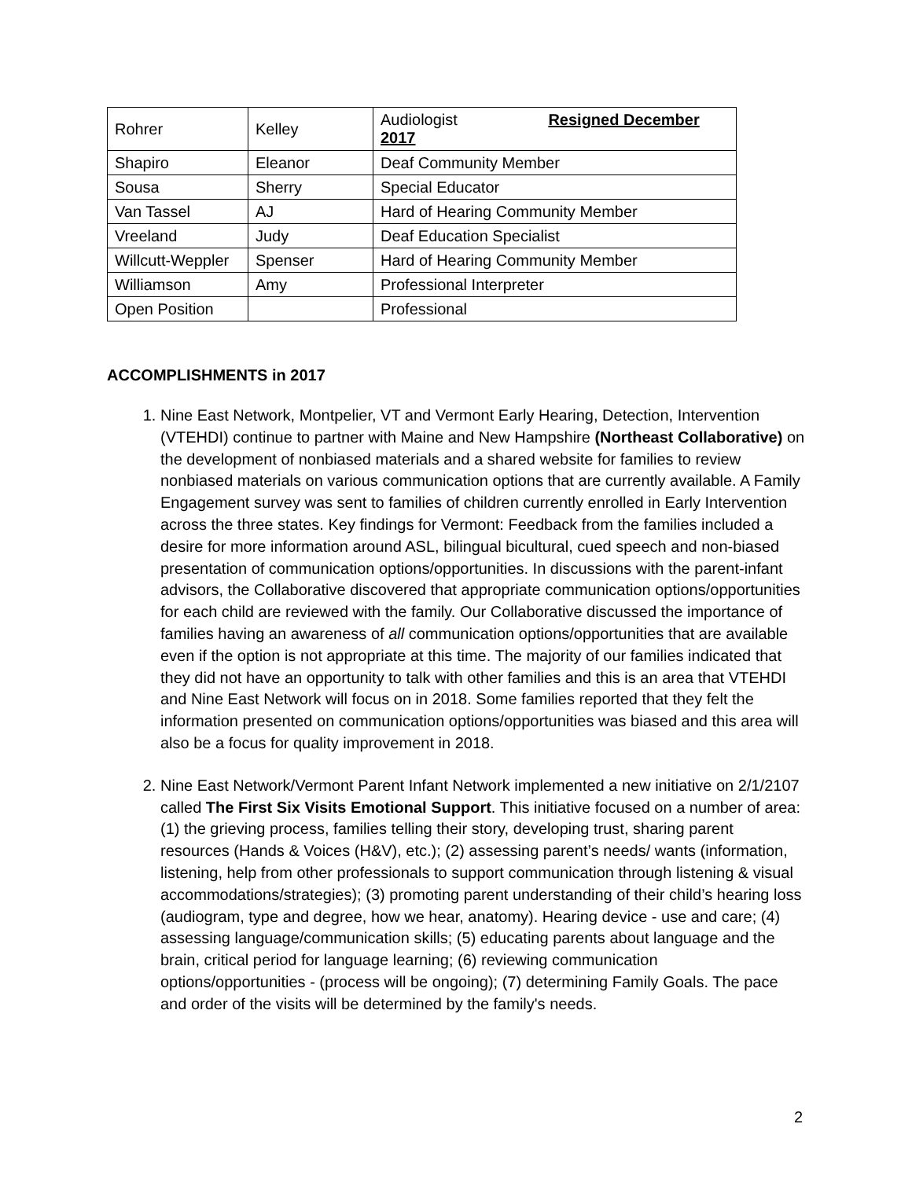| Rohrer | Kelley | Audiologist Resigned December 2017 |
| Shapiro | Eleanor | Deaf Community Member |
| Sousa | Sherry | Special Educator |
| Van Tassel | AJ | Hard of Hearing Community Member |
| Vreeland | Judy | Deaf Education Specialist |
| Willcutt-Weppler | Spenser | Hard of Hearing Community Member |
| Williamson | Amy | Professional Interpreter |
| Open Position | | Professional |
ACCOMPLISHMENTS in 2017
1. Nine East Network, Montpelier, VT and Vermont Early Hearing, Detection, Intervention (VTEHDI) continue to partner with Maine and New Hampshire (Northeast Collaborative) on the development of nonbiased materials and a shared website for families to review nonbiased materials on various communication options that are currently available. A Family Engagement survey was sent to families of children currently enrolled in Early Intervention across the three states. Key findings for Vermont: Feedback from the families included a desire for more information around ASL, bilingual bicultural, cued speech and non-biased presentation of communication options/opportunities. In discussions with the parent-infant advisors, the Collaborative discovered that appropriate communication options/opportunities for each child are reviewed with the family. Our Collaborative discussed the importance of families having an awareness of all communication options/opportunities that are available even if the option is not appropriate at this time. The majority of our families indicated that they did not have an opportunity to talk with other families and this is an area that VTEHDI and Nine East Network will focus on in 2018. Some families reported that they felt the information presented on communication options/opportunities was biased and this area will also be a focus for quality improvement in 2018.
2. Nine East Network/Vermont Parent Infant Network implemented a new initiative on 2/1/2107 called The First Six Visits Emotional Support. This initiative focused on a number of area: (1) the grieving process, families telling their story, developing trust, sharing parent resources (Hands & Voices (H&V), etc.); (2) assessing parent’s needs/ wants (information, listening, help from other professionals to support communication through listening & visual accommodations/strategies); (3) promoting parent understanding of their child’s hearing loss (audiogram, type and degree, how we hear, anatomy). Hearing device - use and care; (4) assessing language/communication skills; (5) educating parents about language and the brain, critical period for language learning; (6) reviewing communication options/opportunities - (process will be ongoing); (7) determining Family Goals. The pace and order of the visits will be determined by the family's needs.
2